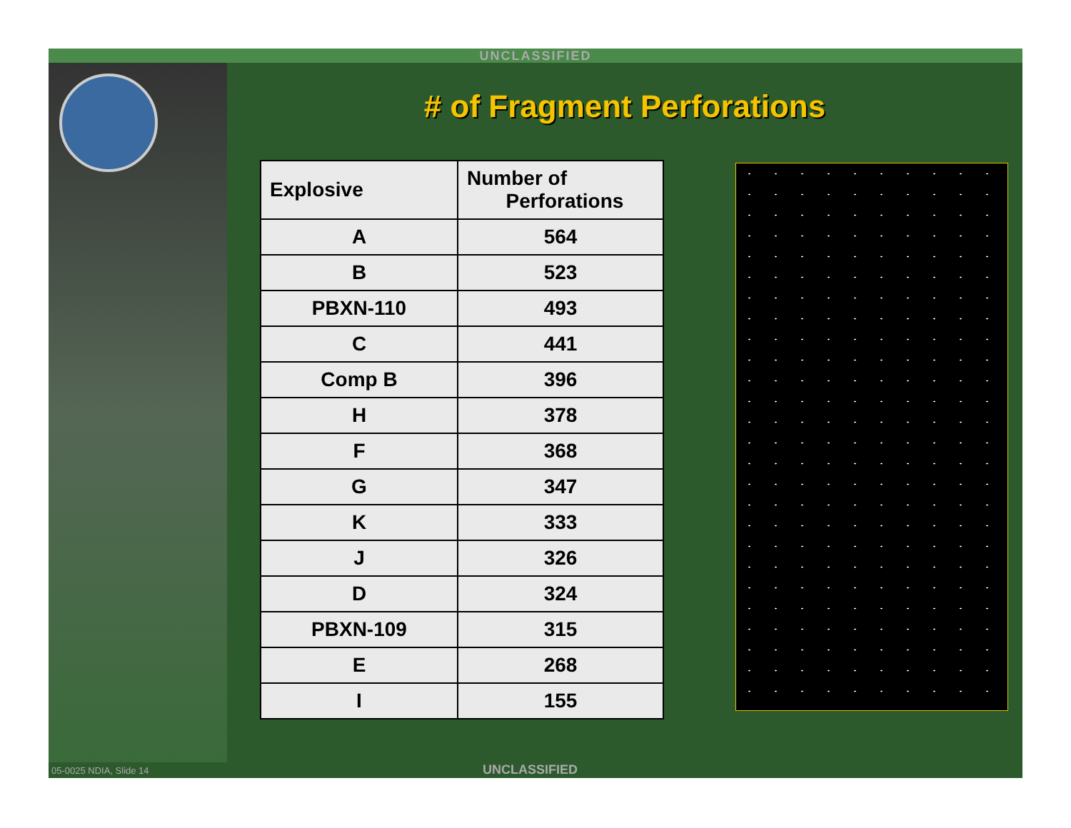UNCLASSIFIED
# of Fragment Perforations
| Explosive | Number of Perforations |
| --- | --- |
| A | 564 |
| B | 523 |
| PBXN-110 | 493 |
| C | 441 |
| Comp B | 396 |
| H | 378 |
| F | 368 |
| G | 347 |
| K | 333 |
| J | 326 |
| D | 324 |
| PBXN-109 | 315 |
| E | 268 |
| I | 155 |
05-0025 NDIA, Slide 14 UNCLASSIFIED